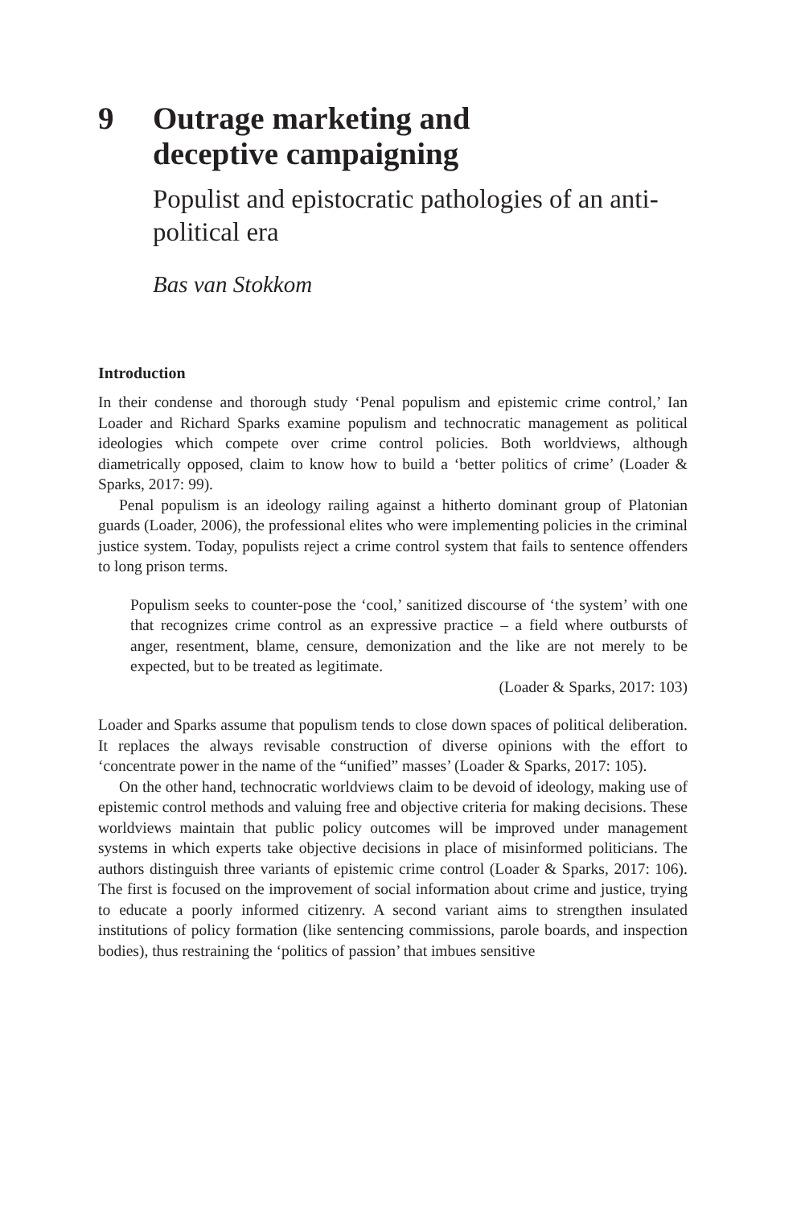9 Outrage marketing and
deceptive campaigning
Populist and epistocratic pathologies of an anti-political era
Bas van Stokkom
Introduction
In their condense and thorough study ‘Penal populism and epistemic crime control,’ Ian Loader and Richard Sparks examine populism and technocratic management as political ideologies which compete over crime control policies. Both worldviews, although diametrically opposed, claim to know how to build a ‘better politics of crime’ (Loader & Sparks, 2017: 99).
Penal populism is an ideology railing against a hitherto dominant group of Platonian guards (Loader, 2006), the professional elites who were implementing policies in the criminal justice system. Today, populists reject a crime control system that fails to sentence offenders to long prison terms.
Populism seeks to counter-pose the ‘cool,’ sanitized discourse of ‘the system’ with one that recognizes crime control as an expressive practice – a field where outbursts of anger, resentment, blame, censure, demonization and the like are not merely to be expected, but to be treated as legitimate.
(Loader & Sparks, 2017: 103)
Loader and Sparks assume that populism tends to close down spaces of political deliberation. It replaces the always revisable construction of diverse opinions with the effort to ‘concentrate power in the name of the “unified” masses’ (Loader & Sparks, 2017: 105).
On the other hand, technocratic worldviews claim to be devoid of ideology, making use of epistemic control methods and valuing free and objective criteria for making decisions. These worldviews maintain that public policy outcomes will be improved under management systems in which experts take objective decisions in place of misinformed politicians. The authors distinguish three variants of epistemic crime control (Loader & Sparks, 2017: 106). The first is focused on the improvement of social information about crime and justice, trying to educate a poorly informed citizenry. A second variant aims to strengthen insulated institutions of policy formation (like sentencing commissions, parole boards, and inspection bodies), thus restraining the ‘politics of passion’ that imbues sensitive